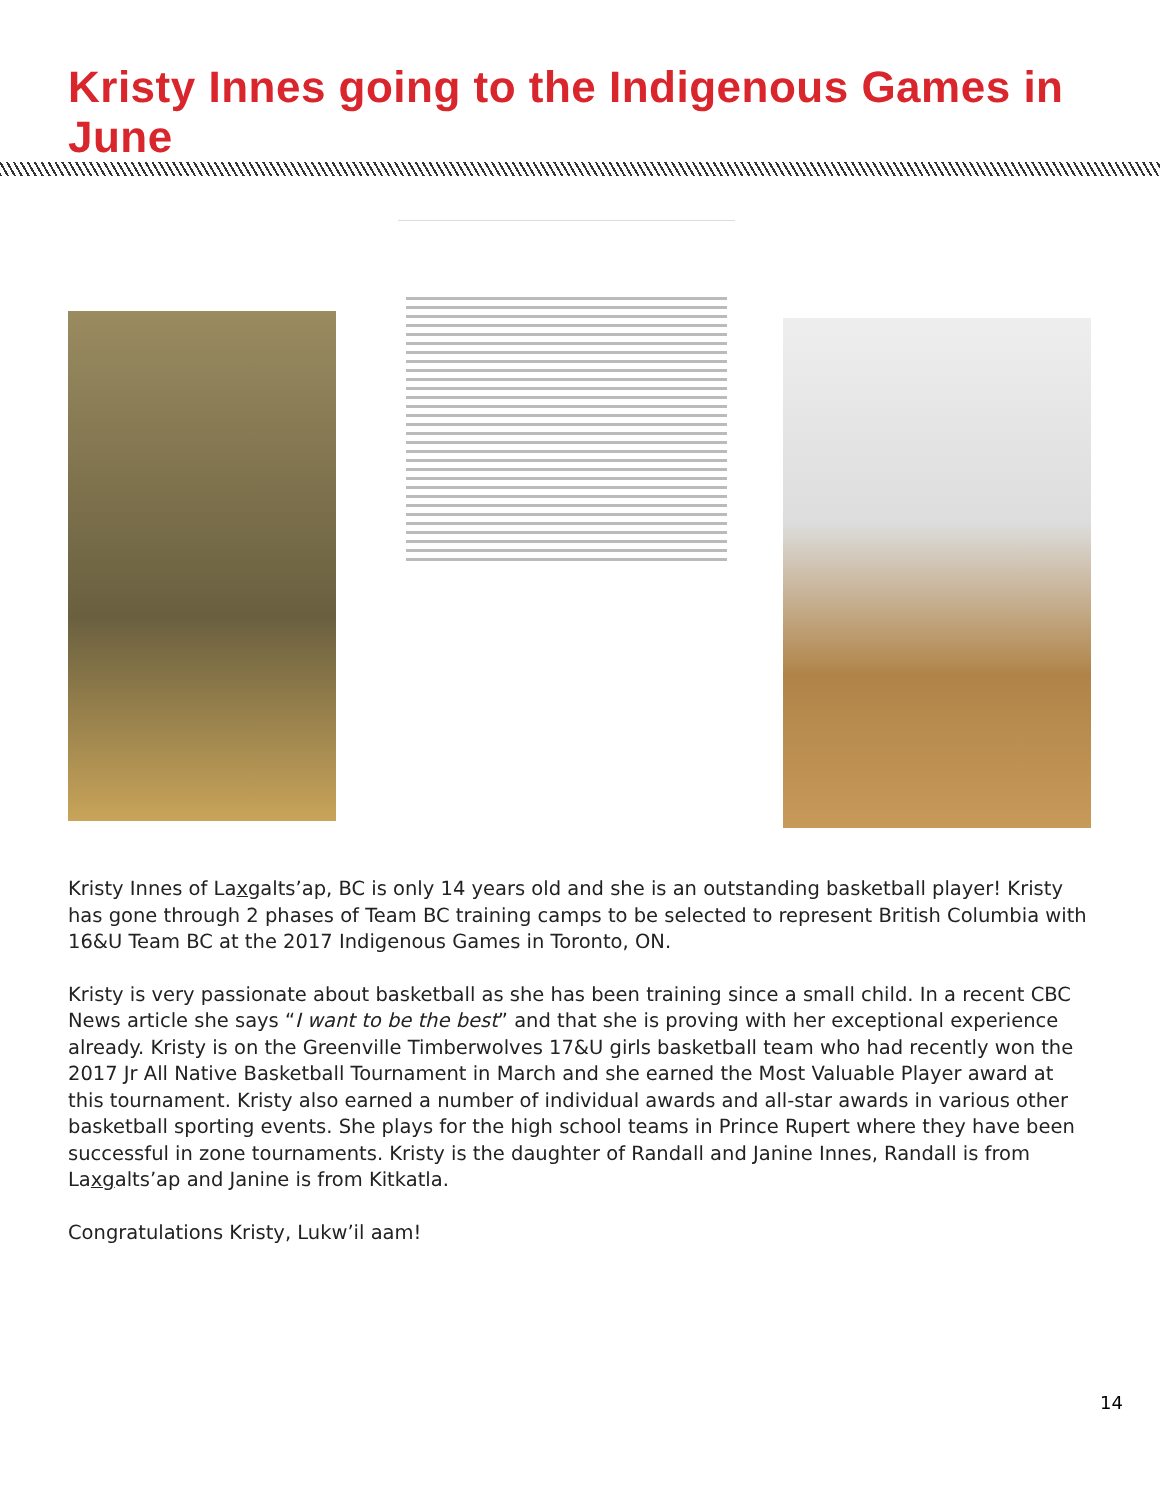Kristy Innes going to the Indigenous Games in June
Kristy Innes of Laxgalts’ap, BC is only 14 years old and she is an outstanding basketball player! Kristy has gone through 2 phases of Team BC training camps to be selected to represent British Columbia with 16&U Team BC at the 2017 Indigenous Games in Toronto, ON.
Kristy is very passionate about basketball as she has been training since a small child. In a recent CBC News article she says “I want to be the best” and that she is proving with her exceptional experience already. Kristy is on the Greenville Timberwolves 17&U girls basketball team who had recently won the 2017 Jr All Native Basketball Tournament in March and she earned the Most Valuable Player award at this tournament. Kristy also earned a number of individual awards and all-star awards in various other basketball sporting events. She plays for the high school teams in Prince Rupert where they have been successful in zone tournaments. Kristy is the daughter of Randall and Janine Innes, Randall is from Laxgalts’ap and Janine is from Kitkatla.
Congratulations Kristy, Lukw’il aam!
14